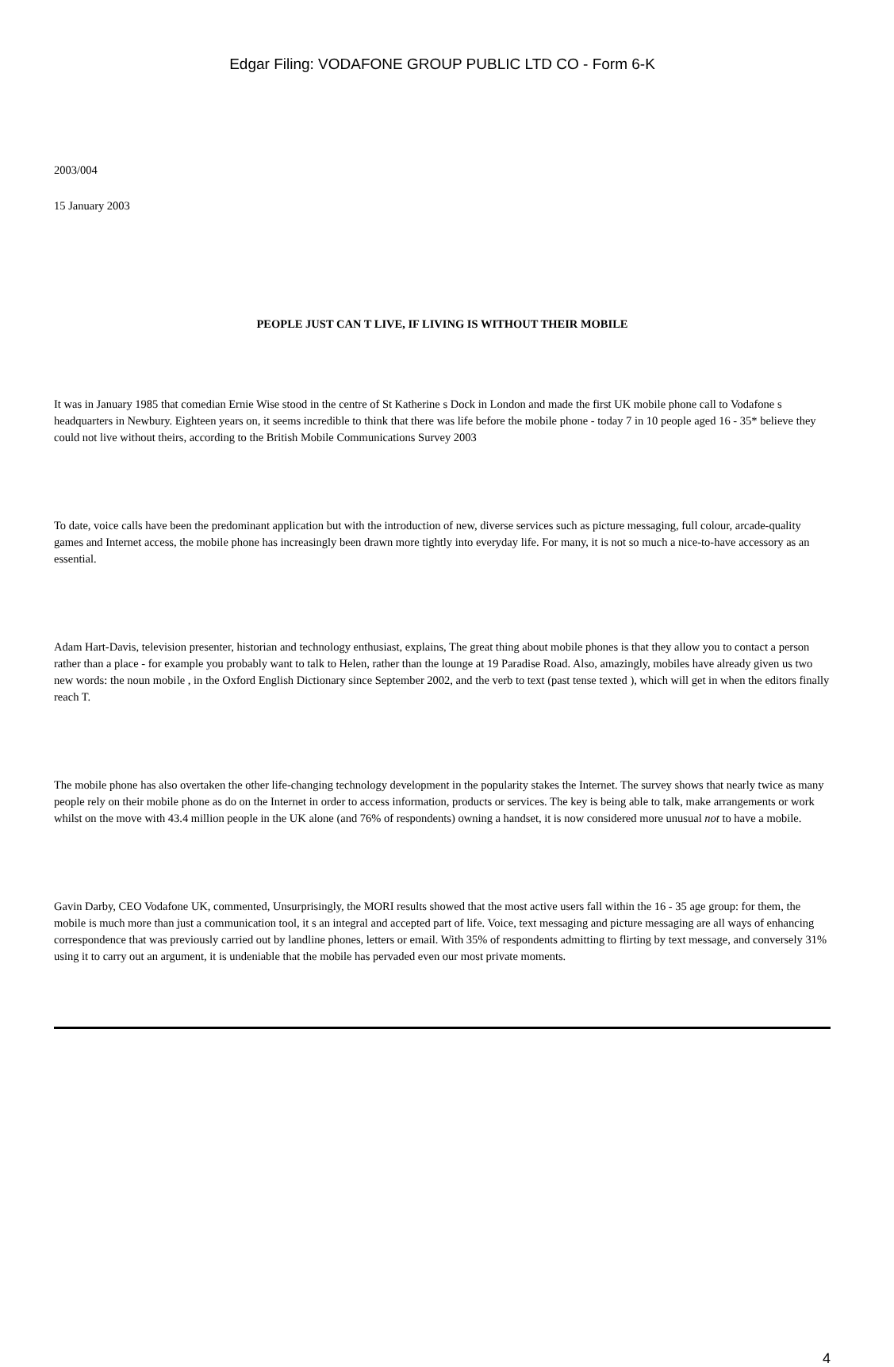Edgar Filing: VODAFONE GROUP PUBLIC LTD CO - Form 6-K
2003/004
15 January 2003
PEOPLE JUST CAN T LIVE, IF LIVING IS WITHOUT THEIR MOBILE
It was in January 1985 that comedian Ernie Wise stood in the centre of St Katherine s Dock in London and made the first UK mobile phone call to Vodafone s headquarters in Newbury. Eighteen years on, it seems incredible to think that there was life before the mobile phone - today 7 in 10 people aged 16 - 35* believe they could not live without theirs, according to the British Mobile Communications Survey 2003
To date, voice calls have been the predominant application but with the introduction of new, diverse services such as picture messaging, full colour, arcade-quality games and Internet access, the mobile phone has increasingly been drawn more tightly into everyday life. For many, it is not so much a nice-to-have accessory as an essential.
Adam Hart-Davis, television presenter, historian and technology enthusiast, explains, The great thing about mobile phones is that they allow you to contact a person rather than a place - for example you probably want to talk to Helen, rather than the lounge at 19 Paradise Road. Also, amazingly, mobiles have already given us two new words: the noun mobile , in the Oxford English Dictionary since September 2002, and the verb to text (past tense texted ), which will get in when the editors finally reach T.
The mobile phone has also overtaken the other life-changing technology development in the popularity stakes the Internet. The survey shows that nearly twice as many people rely on their mobile phone as do on the Internet in order to access information, products or services. The key is being able to talk, make arrangements or work whilst on the move with 43.4 million people in the UK alone (and 76% of respondents) owning a handset, it is now considered more unusual not to have a mobile.
Gavin Darby, CEO Vodafone UK, commented, Unsurprisingly, the MORI results showed that the most active users fall within the 16 - 35 age group: for them, the mobile is much more than just a communication tool, it s an integral and accepted part of life. Voice, text messaging and picture messaging are all ways of enhancing correspondence that was previously carried out by landline phones, letters or email. With 35% of respondents admitting to flirting by text message, and conversely 31% using it to carry out an argument, it is undeniable that the mobile has pervaded even our most private moments.
4